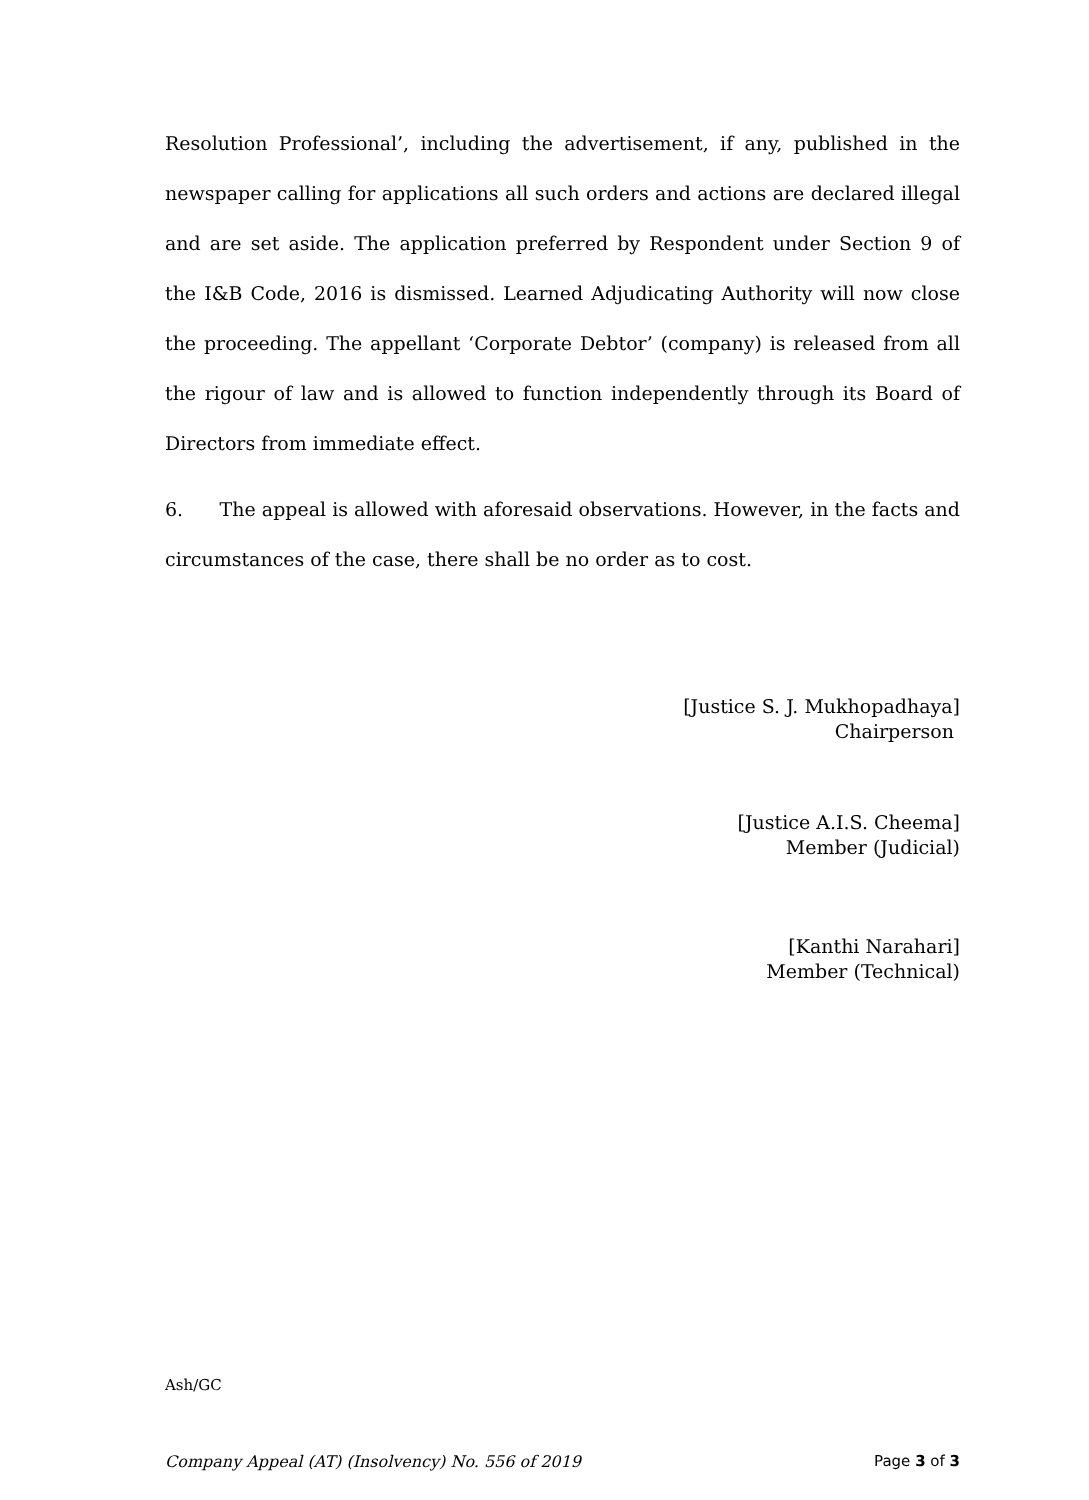Resolution Professional’, including the advertisement, if any, published in the newspaper calling for applications all such orders and actions are declared illegal and are set aside. The application preferred by Respondent under Section 9 of the I&B Code, 2016 is dismissed. Learned Adjudicating Authority will now close the proceeding. The appellant ‘Corporate Debtor’ (company) is released from all the rigour of law and is allowed to function independently through its Board of Directors from immediate effect.
6. The appeal is allowed with aforesaid observations. However, in the facts and circumstances of the case, there shall be no order as to cost.
[Justice S. J. Mukhopadhaya]
Chairperson
[Justice A.I.S. Cheema]
Member (Judicial)
[Kanthi Narahari]
Member (Technical)
Ash/GC
Company Appeal (AT) (Insolvency) No. 556 of 2019 Page 3 of 3